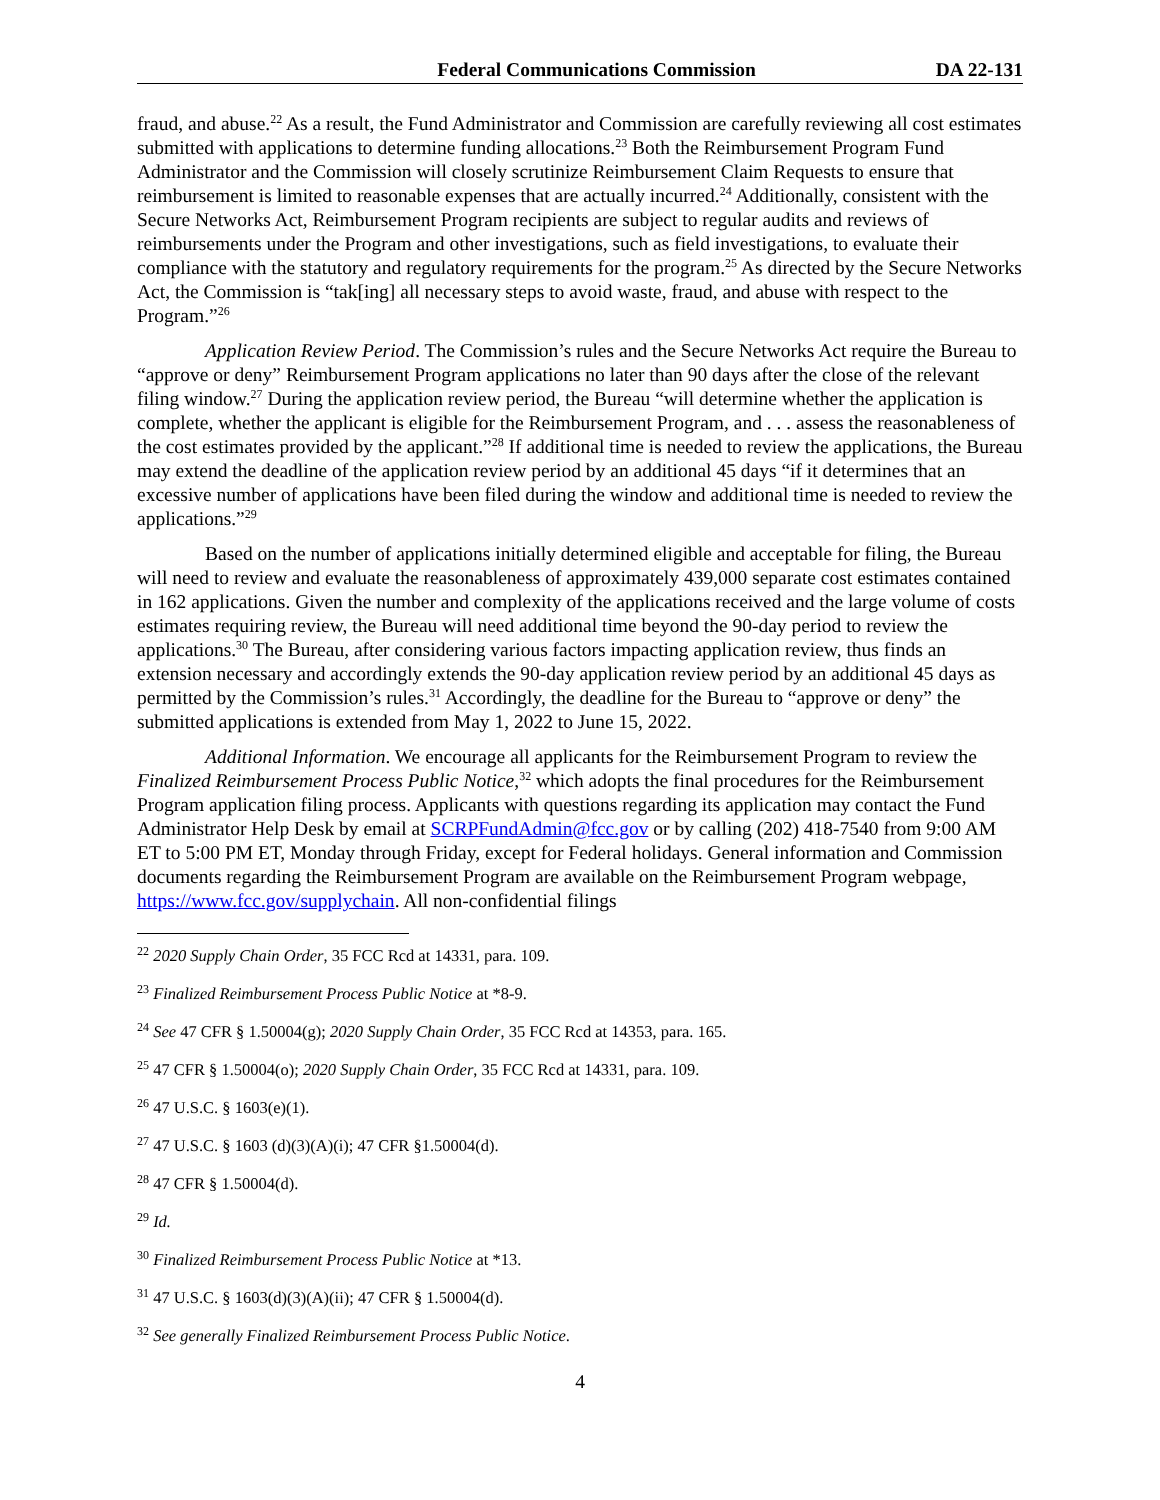Federal Communications Commission DA 22-131
fraud, and abuse.<sup>22</sup> As a result, the Fund Administrator and Commission are carefully reviewing all cost estimates submitted with applications to determine funding allocations.<sup>23</sup> Both the Reimbursement Program Fund Administrator and the Commission will closely scrutinize Reimbursement Claim Requests to ensure that reimbursement is limited to reasonable expenses that are actually incurred.<sup>24</sup> Additionally, consistent with the Secure Networks Act, Reimbursement Program recipients are subject to regular audits and reviews of reimbursements under the Program and other investigations, such as field investigations, to evaluate their compliance with the statutory and regulatory requirements for the program.<sup>25</sup> As directed by the Secure Networks Act, the Commission is “tak[ing] all necessary steps to avoid waste, fraud, and abuse with respect to the Program.”<sup>26</sup>
Application Review Period. The Commission’s rules and the Secure Networks Act require the Bureau to “approve or deny” Reimbursement Program applications no later than 90 days after the close of the relevant filing window.<sup>27</sup> During the application review period, the Bureau “will determine whether the application is complete, whether the applicant is eligible for the Reimbursement Program, and . . . assess the reasonableness of the cost estimates provided by the applicant.”<sup>28</sup> If additional time is needed to review the applications, the Bureau may extend the deadline of the application review period by an additional 45 days “if it determines that an excessive number of applications have been filed during the window and additional time is needed to review the applications.”<sup>29</sup>
Based on the number of applications initially determined eligible and acceptable for filing, the Bureau will need to review and evaluate the reasonableness of approximately 439,000 separate cost estimates contained in 162 applications. Given the number and complexity of the applications received and the large volume of costs estimates requiring review, the Bureau will need additional time beyond the 90-day period to review the applications.<sup>30</sup> The Bureau, after considering various factors impacting application review, thus finds an extension necessary and accordingly extends the 90-day application review period by an additional 45 days as permitted by the Commission’s rules.<sup>31</sup> Accordingly, the deadline for the Bureau to “approve or deny” the submitted applications is extended from May 1, 2022 to June 15, 2022.
Additional Information. We encourage all applicants for the Reimbursement Program to review the Finalized Reimbursement Process Public Notice,<sup>32</sup> which adopts the final procedures for the Reimbursement Program application filing process. Applicants with questions regarding its application may contact the Fund Administrator Help Desk by email at SCRPFundAdmin@fcc.gov or by calling (202) 418-7540 from 9:00 AM ET to 5:00 PM ET, Monday through Friday, except for Federal holidays. General information and Commission documents regarding the Reimbursement Program are available on the Reimbursement Program webpage, https://www.fcc.gov/supplychain. All non-confidential filings
<sup>22</sup> 2020 Supply Chain Order, 35 FCC Rcd at 14331, para. 109.
<sup>23</sup> Finalized Reimbursement Process Public Notice at *8-9.
<sup>24</sup> See 47 CFR § 1.50004(g); 2020 Supply Chain Order, 35 FCC Rcd at 14353, para. 165.
<sup>25</sup> 47 CFR § 1.50004(o); 2020 Supply Chain Order, 35 FCC Rcd at 14331, para. 109.
<sup>26</sup> 47 U.S.C. § 1603(e)(1).
<sup>27</sup> 47 U.S.C. § 1603 (d)(3)(A)(i); 47 CFR §1.50004(d).
<sup>28</sup> 47 CFR § 1.50004(d).
<sup>29</sup> Id.
<sup>30</sup> Finalized Reimbursement Process Public Notice at *13.
<sup>31</sup> 47 U.S.C. § 1603(d)(3)(A)(ii); 47 CFR § 1.50004(d).
<sup>32</sup> See generally Finalized Reimbursement Process Public Notice.
4